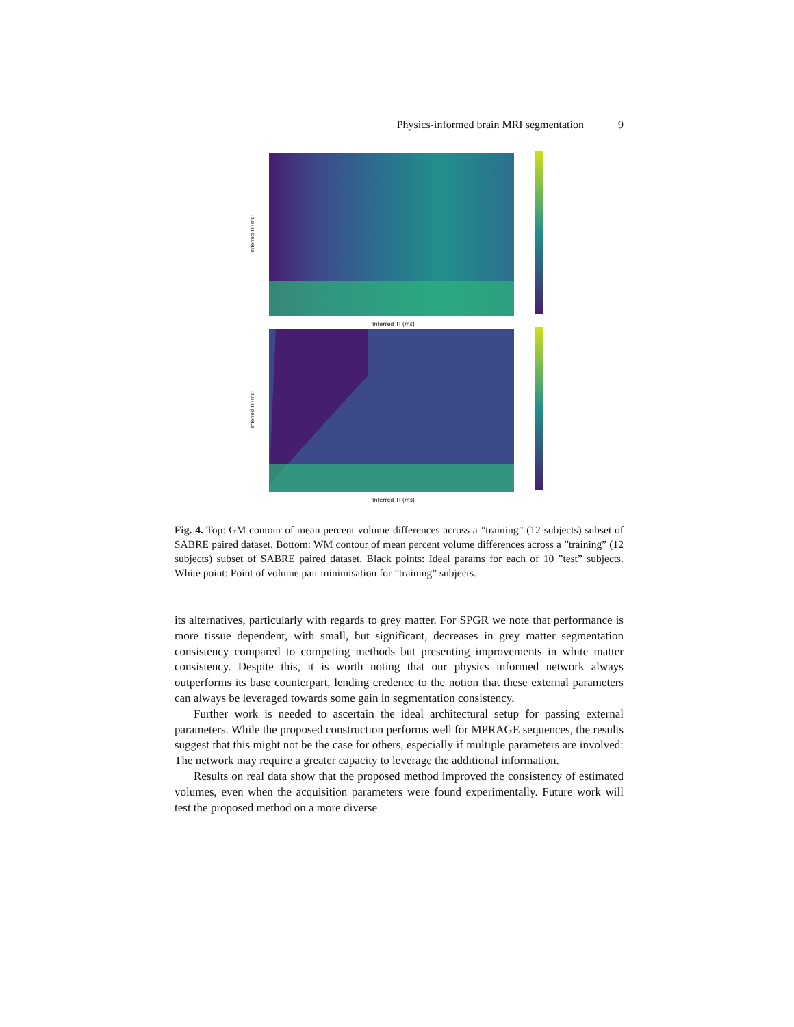Physics-informed brain MRI segmentation 9
Inferred TI (ms)
Inferred TI (ms)
Inferred TI (ms)
Inferred TI (ms)
Fig. 4. Top: GM contour of mean percent volume differences across a ”training” (12 subjects) subset of SABRE paired dataset. Bottom: WM contour of mean percent volume differences across a ”training” (12 subjects) subset of SABRE paired dataset. Black points: Ideal params for each of 10 ”test” subjects. White point: Point of volume pair minimisation for ”training” subjects.
its alternatives, particularly with regards to grey matter. For SPGR we note that performance is more tissue dependent, with small, but significant, decreases in grey matter segmentation consistency compared to competing methods but presenting improvements in white matter consistency. Despite this, it is worth noting that our physics informed network always outperforms its base counterpart, lending credence to the notion that these external parameters can always be leveraged towards some gain in segmentation consistency.
Further work is needed to ascertain the ideal architectural setup for passing external parameters. While the proposed construction performs well for MPRAGE sequences, the results suggest that this might not be the case for others, especially if multiple parameters are involved: The network may require a greater capacity to leverage the additional information.
Results on real data show that the proposed method improved the consistency of estimated volumes, even when the acquisition parameters were found experimentally. Future work will test the proposed method on a more diverse